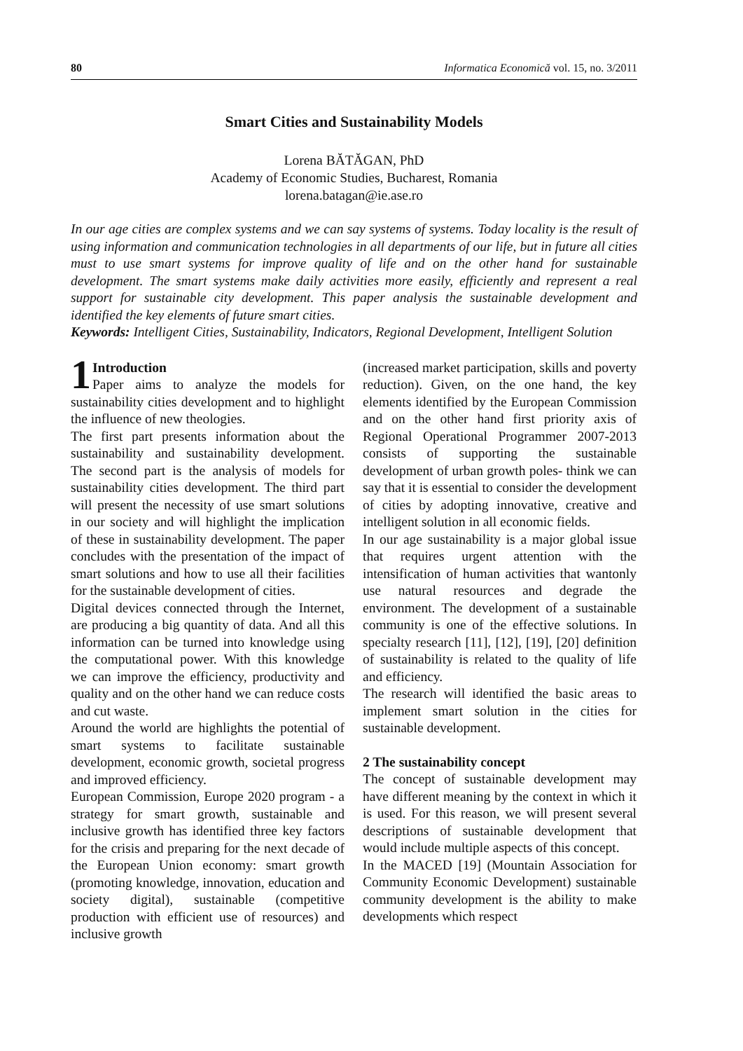80 Informatica Economică vol. 15, no. 3/2011
Smart Cities and Sustainability Models
Lorena BĂTĂGAN, PhD
Academy of Economic Studies, Bucharest, Romania
lorena.batagan@ie.ase.ro
In our age cities are complex systems and we can say systems of systems. Today locality is the result of using information and communication technologies in all departments of our life, but in future all cities must to use smart systems for improve quality of life and on the other hand for sustainable development. The smart systems make daily activities more easily, efficiently and represent a real support for sustainable city development. This paper analysis the sustainable development and identified the key elements of future smart cities.
Keywords: Intelligent Cities, Sustainability, Indicators, Regional Development, Intelligent Solution
1 Introduction
Paper aims to analyze the models for sustainability cities development and to highlight the influence of new theologies.
The first part presents information about the sustainability and sustainability development. The second part is the analysis of models for sustainability cities development. The third part will present the necessity of use smart solutions in our society and will highlight the implication of these in sustainability development. The paper concludes with the presentation of the impact of smart solutions and how to use all their facilities for the sustainable development of cities.
Digital devices connected through the Internet, are producing a big quantity of data. And all this information can be turned into knowledge using the computational power. With this knowledge we can improve the efficiency, productivity and quality and on the other hand we can reduce costs and cut waste.
Around the world are highlights the potential of smart systems to facilitate sustainable development, economic growth, societal progress and improved efficiency.
European Commission, Europe 2020 program - a strategy for smart growth, sustainable and inclusive growth has identified three key factors for the crisis and preparing for the next decade of the European Union economy: smart growth (promoting knowledge, innovation, education and society digital), sustainable (competitive production with efficient use of resources) and inclusive growth
(increased market participation, skills and poverty reduction). Given, on the one hand, the key elements identified by the European Commission and on the other hand first priority axis of Regional Operational Programmer 2007-2013 consists of supporting the sustainable development of urban growth poles- think we can say that it is essential to consider the development of cities by adopting innovative, creative and intelligent solution in all economic fields.
In our age sustainability is a major global issue that requires urgent attention with the intensification of human activities that wantonly use natural resources and degrade the environment. The development of a sustainable community is one of the effective solutions. In specialty research [11], [12], [19], [20] definition of sustainability is related to the quality of life and efficiency.
The research will identified the basic areas to implement smart solution in the cities for sustainable development.
2 The sustainability concept
The concept of sustainable development may have different meaning by the context in which it is used. For this reason, we will present several descriptions of sustainable development that would include multiple aspects of this concept.
In the MACED [19] (Mountain Association for Community Economic Development) sustainable community development is the ability to make developments which respect